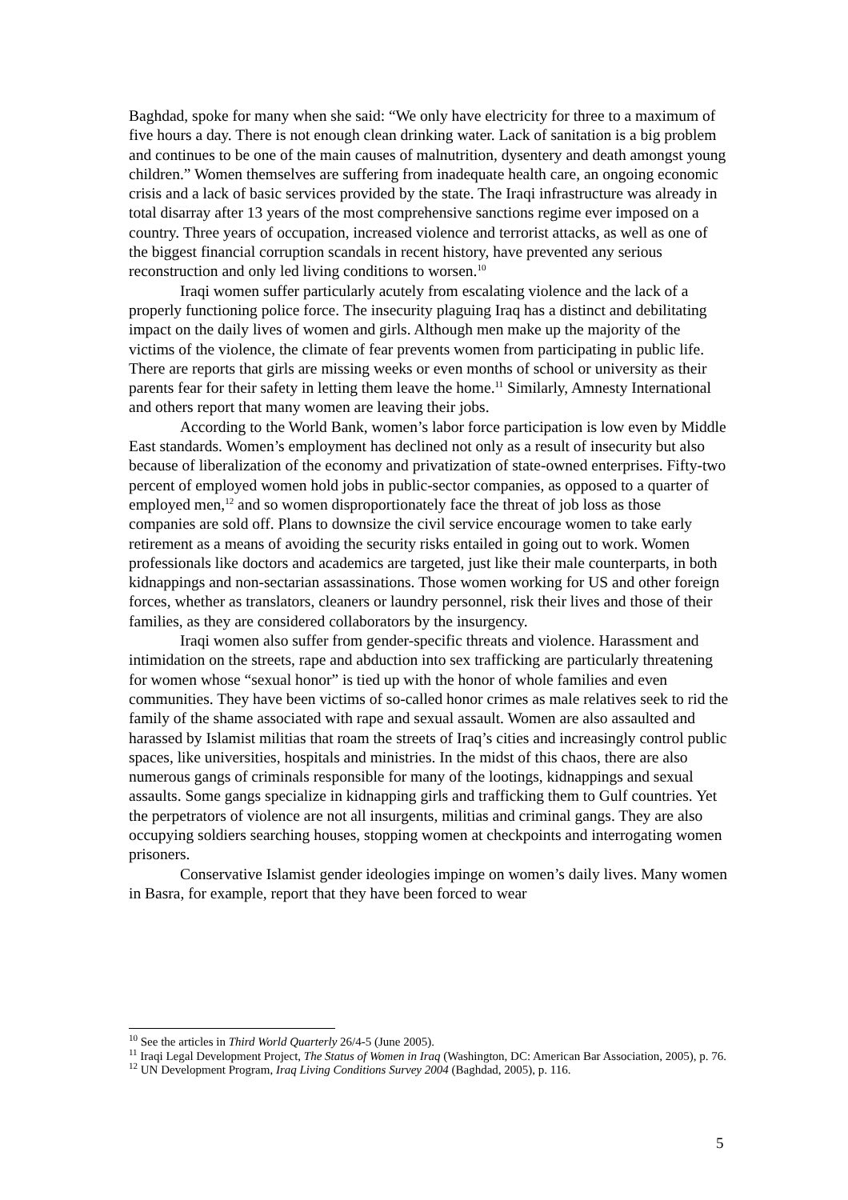Baghdad, spoke for many when she said: “We only have electricity for three to a maximum of five hours a day. There is not enough clean drinking water. Lack of sanitation is a big problem and continues to be one of the main causes of malnutrition, dysentery and death amongst young children.” Women themselves are suffering from inadequate health care, an ongoing economic crisis and a lack of basic services provided by the state. The Iraqi infrastructure was already in total disarray after 13 years of the most comprehensive sanctions regime ever imposed on a country. Three years of occupation, increased violence and terrorist attacks, as well as one of the biggest financial corruption scandals in recent history, have prevented any serious reconstruction and only led living conditions to worsen.<sup>10</sup>
Iraqi women suffer particularly acutely from escalating violence and the lack of a properly functioning police force. The insecurity plaguing Iraq has a distinct and debilitating impact on the daily lives of women and girls. Although men make up the majority of the victims of the violence, the climate of fear prevents women from participating in public life. There are reports that girls are missing weeks or even months of school or university as their parents fear for their safety in letting them leave the home.<sup>11</sup> Similarly, Amnesty International and others report that many women are leaving their jobs.
According to the World Bank, women’s labor force participation is low even by Middle East standards. Women’s employment has declined not only as a result of insecurity but also because of liberalization of the economy and privatization of state-owned enterprises. Fifty-two percent of employed women hold jobs in public-sector companies, as opposed to a quarter of employed men,<sup>12</sup> and so women disproportionately face the threat of job loss as those companies are sold off. Plans to downsize the civil service encourage women to take early retirement as a means of avoiding the security risks entailed in going out to work. Women professionals like doctors and academics are targeted, just like their male counterparts, in both kidnappings and non-sectarian assassinations. Those women working for US and other foreign forces, whether as translators, cleaners or laundry personnel, risk their lives and those of their families, as they are considered collaborators by the insurgency.
Iraqi women also suffer from gender-specific threats and violence. Harassment and intimidation on the streets, rape and abduction into sex trafficking are particularly threatening for women whose “sexual honor” is tied up with the honor of whole families and even communities. They have been victims of so-called honor crimes as male relatives seek to rid the family of the shame associated with rape and sexual assault. Women are also assaulted and harassed by Islamist militias that roam the streets of Iraq’s cities and increasingly control public spaces, like universities, hospitals and ministries. In the midst of this chaos, there are also numerous gangs of criminals responsible for many of the lootings, kidnappings and sexual assaults. Some gangs specialize in kidnapping girls and trafficking them to Gulf countries. Yet the perpetrators of violence are not all insurgents, militias and criminal gangs. They are also occupying soldiers searching houses, stopping women at checkpoints and interrogating women prisoners.
Conservative Islamist gender ideologies impinge on women’s daily lives. Many women in Basra, for example, report that they have been forced to wear
<sup>10</sup> See the articles in Third World Quarterly 26/4-5 (June 2005).
<sup>11</sup> Iraqi Legal Development Project, The Status of Women in Iraq (Washington, DC: American Bar Association, 2005), p. 76.
<sup>12</sup> UN Development Program, Iraq Living Conditions Survey 2004 (Baghdad, 2005), p. 116.
5